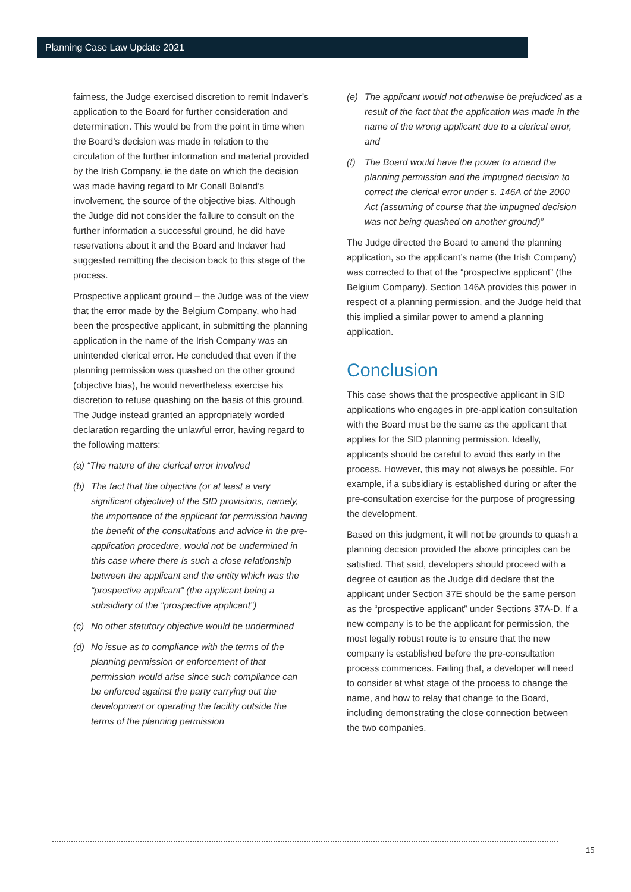Planning Case Law Update 2021
fairness, the Judge exercised discretion to remit Indaver’s application to the Board for further consideration and determination. This would be from the point in time when the Board’s decision was made in relation to the circulation of the further information and material provided by the Irish Company, ie the date on which the decision was made having regard to Mr Conall Boland’s involvement, the source of the objective bias. Although the Judge did not consider the failure to consult on the further information a successful ground, he did have reservations about it and the Board and Indaver had suggested remitting the decision back to this stage of the process.
Prospective applicant ground – the Judge was of the view that the error made by the Belgium Company, who had been the prospective applicant, in submitting the planning application in the name of the Irish Company was an unintended clerical error. He concluded that even if the planning permission was quashed on the other ground (objective bias), he would nevertheless exercise his discretion to refuse quashing on the basis of this ground. The Judge instead granted an appropriately worded declaration regarding the unlawful error, having regard to the following matters:
(a) “The nature of the clerical error involved
(b) The fact that the objective (or at least a very significant objective) of the SID provisions, namely, the importance of the applicant for permission having the benefit of the consultations and advice in the pre-application procedure, would not be undermined in this case where there is such a close relationship between the applicant and the entity which was the “prospective applicant” (the applicant being a subsidiary of the “prospective applicant”)
(c) No other statutory objective would be undermined
(d) No issue as to compliance with the terms of the planning permission or enforcement of that permission would arise since such compliance can be enforced against the party carrying out the development or operating the facility outside the terms of the planning permission
(e) The applicant would not otherwise be prejudiced as a result of the fact that the application was made in the name of the wrong applicant due to a clerical error, and
(f) The Board would have the power to amend the planning permission and the impugned decision to correct the clerical error under s. 146A of the 2000 Act (assuming of course that the impugned decision was not being quashed on another ground)”
The Judge directed the Board to amend the planning application, so the applicant’s name (the Irish Company) was corrected to that of the “prospective applicant” (the Belgium Company). Section 146A provides this power in respect of a planning permission, and the Judge held that this implied a similar power to amend a planning application.
Conclusion
This case shows that the prospective applicant in SID applications who engages in pre-application consultation with the Board must be the same as the applicant that applies for the SID planning permission. Ideally, applicants should be careful to avoid this early in the process. However, this may not always be possible. For example, if a subsidiary is established during or after the pre-consultation exercise for the purpose of progressing the development.
Based on this judgment, it will not be grounds to quash a planning decision provided the above principles can be satisfied. That said, developers should proceed with a degree of caution as the Judge did declare that the applicant under Section 37E should be the same person as the “prospective applicant” under Sections 37A-D. If a new company is to be the applicant for permission, the most legally robust route is to ensure that the new company is established before the pre-consultation process commences. Failing that, a developer will need to consider at what stage of the process to change the name, and how to relay that change to the Board, including demonstrating the close connection between the two companies.
15